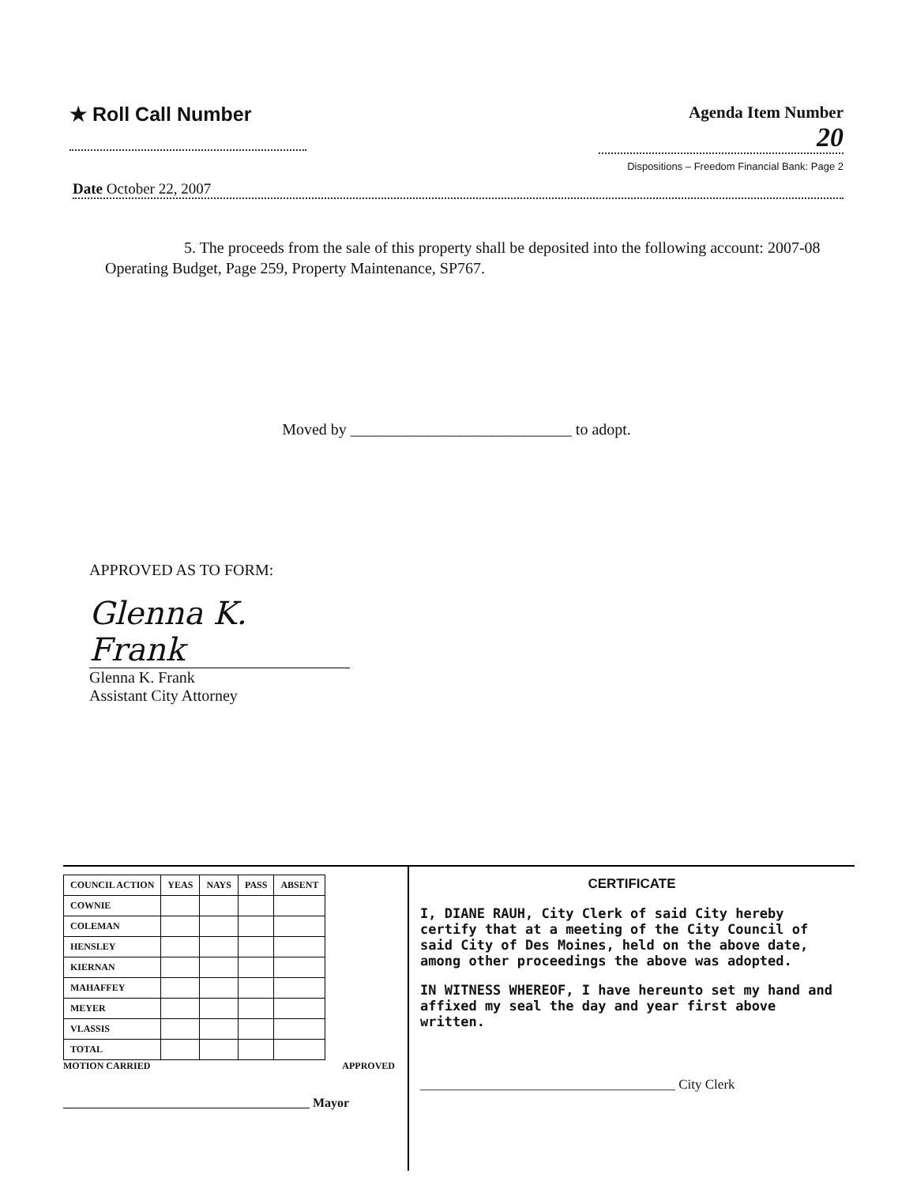★ Roll Call Number
Agenda Item Number
20
Dispositions – Freedom Financial Bank: Page 2
Date October 22, 2007
5. The proceeds from the sale of this property shall be deposited into the following account: 2007-08 Operating Budget, Page 259, Property Maintenance, SP767.
Moved by ____________________________ to adopt.
APPROVED AS TO FORM:
Glenna K. Frank
Glenna K. Frank
Assistant City Attorney
| COUNCIL ACTION | YEAS | NAYS | PASS | ABSENT |
| --- | --- | --- | --- | --- |
| COWNIE | | | | |
| COLEMAN | | | | |
| HENSLEY | | | | |
| KIERNAN | | | | |
| MAHAFFEY | | | | |
| MEYER | | | | |
| VLASSIS | | | | |
| TOTAL | | | | |
MOTION CARRIED APPROVED
_______________________________________ Mayor
CERTIFICATE
I, DIANE RAUH, City Clerk of said City hereby certify that at a meeting of the City Council of said City of Des Moines, held on the above date, among other proceedings the above was adopted.
IN WITNESS WHEREOF, I have hereunto set my hand and affixed my seal the day and year first above written.
______________________________________ City Clerk